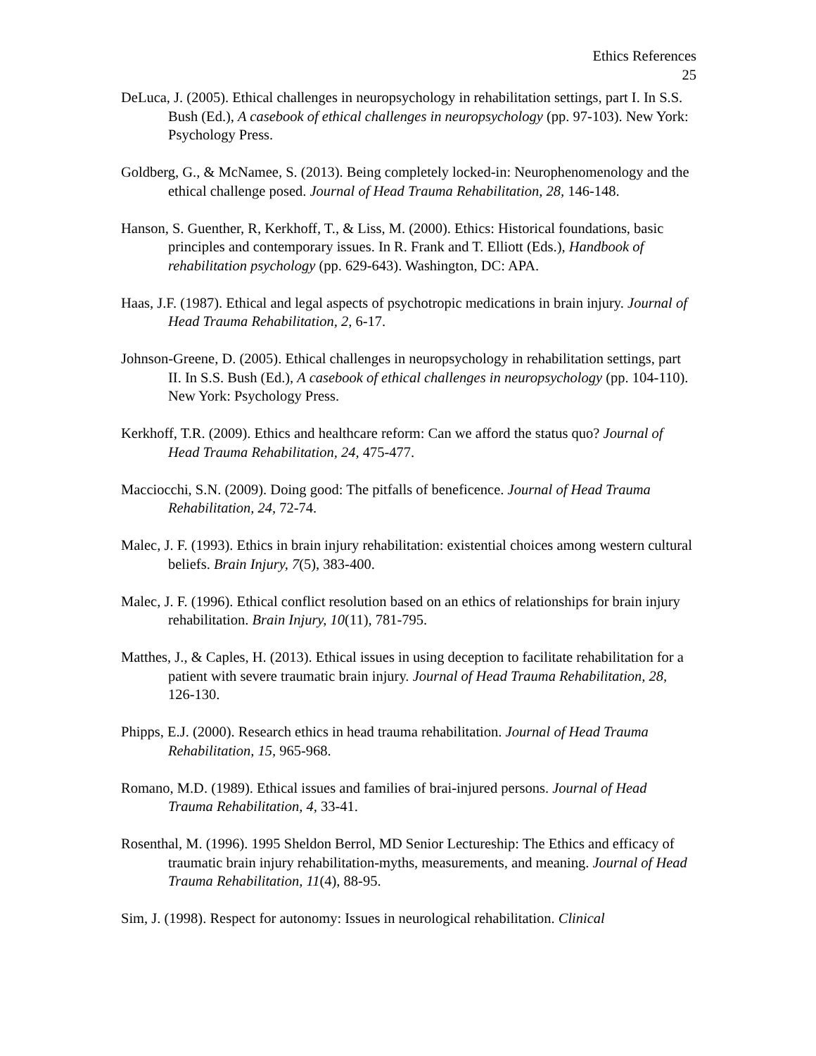Ethics References
25
DeLuca, J. (2005). Ethical challenges in neuropsychology in rehabilitation settings, part I. In S.S. Bush (Ed.), A casebook of ethical challenges in neuropsychology (pp. 97-103). New York: Psychology Press.
Goldberg, G., & McNamee, S. (2013). Being completely locked-in: Neurophenomenology and the ethical challenge posed. Journal of Head Trauma Rehabilitation, 28, 146-148.
Hanson, S. Guenther, R, Kerkhoff, T., & Liss, M. (2000). Ethics: Historical foundations, basic principles and contemporary issues. In R. Frank and T. Elliott (Eds.), Handbook of rehabilitation psychology (pp. 629-643). Washington, DC: APA.
Haas, J.F. (1987). Ethical and legal aspects of psychotropic medications in brain injury. Journal of Head Trauma Rehabilitation, 2, 6-17.
Johnson-Greene, D. (2005). Ethical challenges in neuropsychology in rehabilitation settings, part II. In S.S. Bush (Ed.), A casebook of ethical challenges in neuropsychology (pp. 104-110). New York: Psychology Press.
Kerkhoff, T.R. (2009). Ethics and healthcare reform: Can we afford the status quo? Journal of Head Trauma Rehabilitation, 24, 475-477.
Macciocchi, S.N. (2009). Doing good: The pitfalls of beneficence. Journal of Head Trauma Rehabilitation, 24, 72-74.
Malec, J. F. (1993). Ethics in brain injury rehabilitation: existential choices among western cultural beliefs. Brain Injury, 7(5), 383-400.
Malec, J. F. (1996). Ethical conflict resolution based on an ethics of relationships for brain injury rehabilitation. Brain Injury, 10(11), 781-795.
Matthes, J., & Caples, H. (2013). Ethical issues in using deception to facilitate rehabilitation for a patient with severe traumatic brain injury. Journal of Head Trauma Rehabilitation, 28, 126-130.
Phipps, E.J. (2000). Research ethics in head trauma rehabilitation. Journal of Head Trauma Rehabilitation, 15, 965-968.
Romano, M.D. (1989). Ethical issues and families of brai-injured persons. Journal of Head Trauma Rehabilitation, 4, 33-41.
Rosenthal, M. (1996). 1995 Sheldon Berrol, MD Senior Lectureship: The Ethics and efficacy of traumatic brain injury rehabilitation-myths, measurements, and meaning. Journal of Head Trauma Rehabilitation, 11(4), 88-95.
Sim, J. (1998). Respect for autonomy: Issues in neurological rehabilitation. Clinical